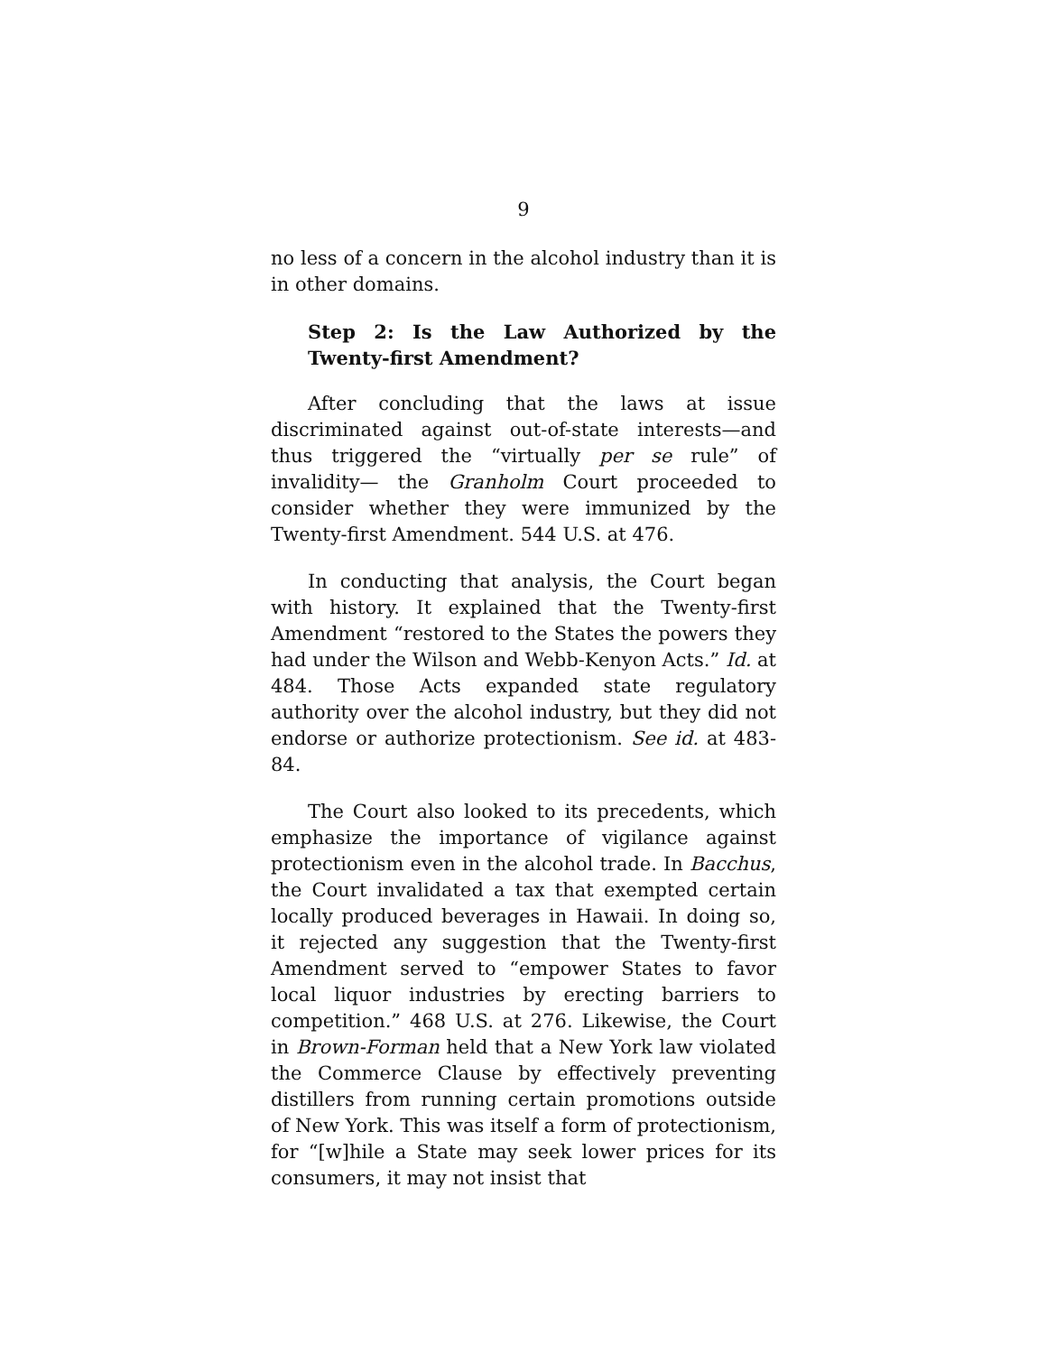9
no less of a concern in the alcohol industry than it is in other domains.
Step 2: Is the Law Authorized by the Twenty-first Amendment?
After concluding that the laws at issue discriminated against out-of-state interests—and thus triggered the “virtually per se rule” of invalidity— the Granholm Court proceeded to consider whether they were immunized by the Twenty-first Amendment. 544 U.S. at 476.
In conducting that analysis, the Court began with history. It explained that the Twenty-first Amendment “restored to the States the powers they had under the Wilson and Webb-Kenyon Acts.” Id. at 484. Those Acts expanded state regulatory authority over the alcohol industry, but they did not endorse or authorize protectionism. See id. at 483-84.
The Court also looked to its precedents, which emphasize the importance of vigilance against protectionism even in the alcohol trade. In Bacchus, the Court invalidated a tax that exempted certain locally produced beverages in Hawaii. In doing so, it rejected any suggestion that the Twenty-first Amendment served to “empower States to favor local liquor industries by erecting barriers to competition.” 468 U.S. at 276. Likewise, the Court in Brown-Forman held that a New York law violated the Commerce Clause by effectively preventing distillers from running certain promotions outside of New York. This was itself a form of protectionism, for “[w]hile a State may seek lower prices for its consumers, it may not insist that